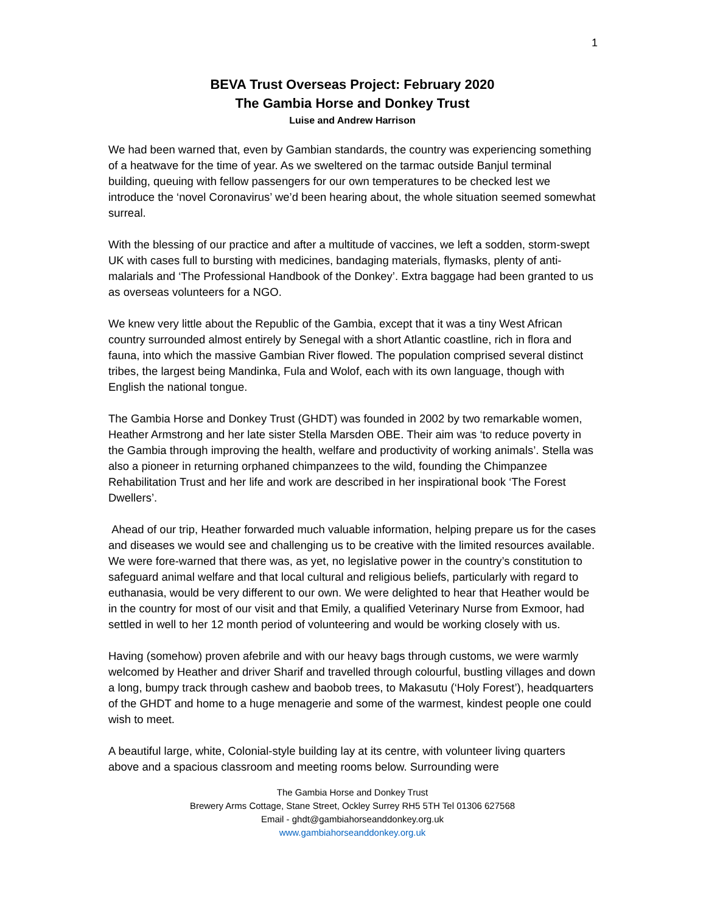1
BEVA Trust Overseas Project: February 2020
The Gambia Horse and Donkey Trust
Luise and Andrew Harrison
We had been warned that, even by Gambian standards, the country was experiencing something of a heatwave for the time of year. As we sweltered on the tarmac outside Banjul terminal building, queuing with fellow passengers for our own temperatures to be checked lest we introduce the ‘novel Coronavirus’ we’d been hearing about, the whole situation seemed somewhat surreal.
With the blessing of our practice and after a multitude of vaccines, we left a sodden, storm-swept UK with cases full to bursting with medicines, bandaging materials, flymasks, plenty of anti-malarials and ‘The Professional Handbook of the Donkey’. Extra baggage had been granted to us as overseas volunteers for a NGO.
We knew very little about the Republic of the Gambia, except that it was a tiny West African country surrounded almost entirely by Senegal with a short Atlantic coastline, rich in flora and fauna, into which the massive Gambian River flowed. The population comprised several distinct tribes, the largest being Mandinka, Fula and Wolof, each with its own language, though with English the national tongue.
The Gambia Horse and Donkey Trust (GHDT) was founded in 2002 by two remarkable women, Heather Armstrong and her late sister Stella Marsden OBE. Their aim was ‘to reduce poverty in the Gambia through improving the health, welfare and productivity of working animals’. Stella was also a pioneer in returning orphaned chimpanzees to the wild, founding the Chimpanzee Rehabilitation Trust and her life and work are described in her inspirational book ‘The Forest Dwellers’.
Ahead of our trip, Heather forwarded much valuable information, helping prepare us for the cases and diseases we would see and challenging us to be creative with the limited resources available. We were fore-warned that there was, as yet, no legislative power in the country’s constitution to safeguard animal welfare and that local cultural and religious beliefs, particularly with regard to euthanasia, would be very different to our own. We were delighted to hear that Heather would be in the country for most of our visit and that Emily, a qualified Veterinary Nurse from Exmoor, had settled in well to her 12 month period of volunteering and would be working closely with us.
Having (somehow) proven afebrile and with our heavy bags through customs, we were warmly welcomed by Heather and driver Sharif and travelled through colourful, bustling villages and down a long, bumpy track through cashew and baobob trees, to Makasutu (‘Holy Forest’), headquarters of the GHDT and home to a huge menagerie and some of the warmest, kindest people one could wish to meet.
A beautiful large, white, Colonial-style building lay at its centre, with volunteer living quarters above and a spacious classroom and meeting rooms below. Surrounding were
The Gambia Horse and Donkey Trust
Brewery Arms Cottage, Stane Street, Ockley Surrey RH5 5TH Tel 01306 627568
Email - ghdt@gambiahorseanddonkey.org.uk
www.gambiahorseanddonkey.org.uk